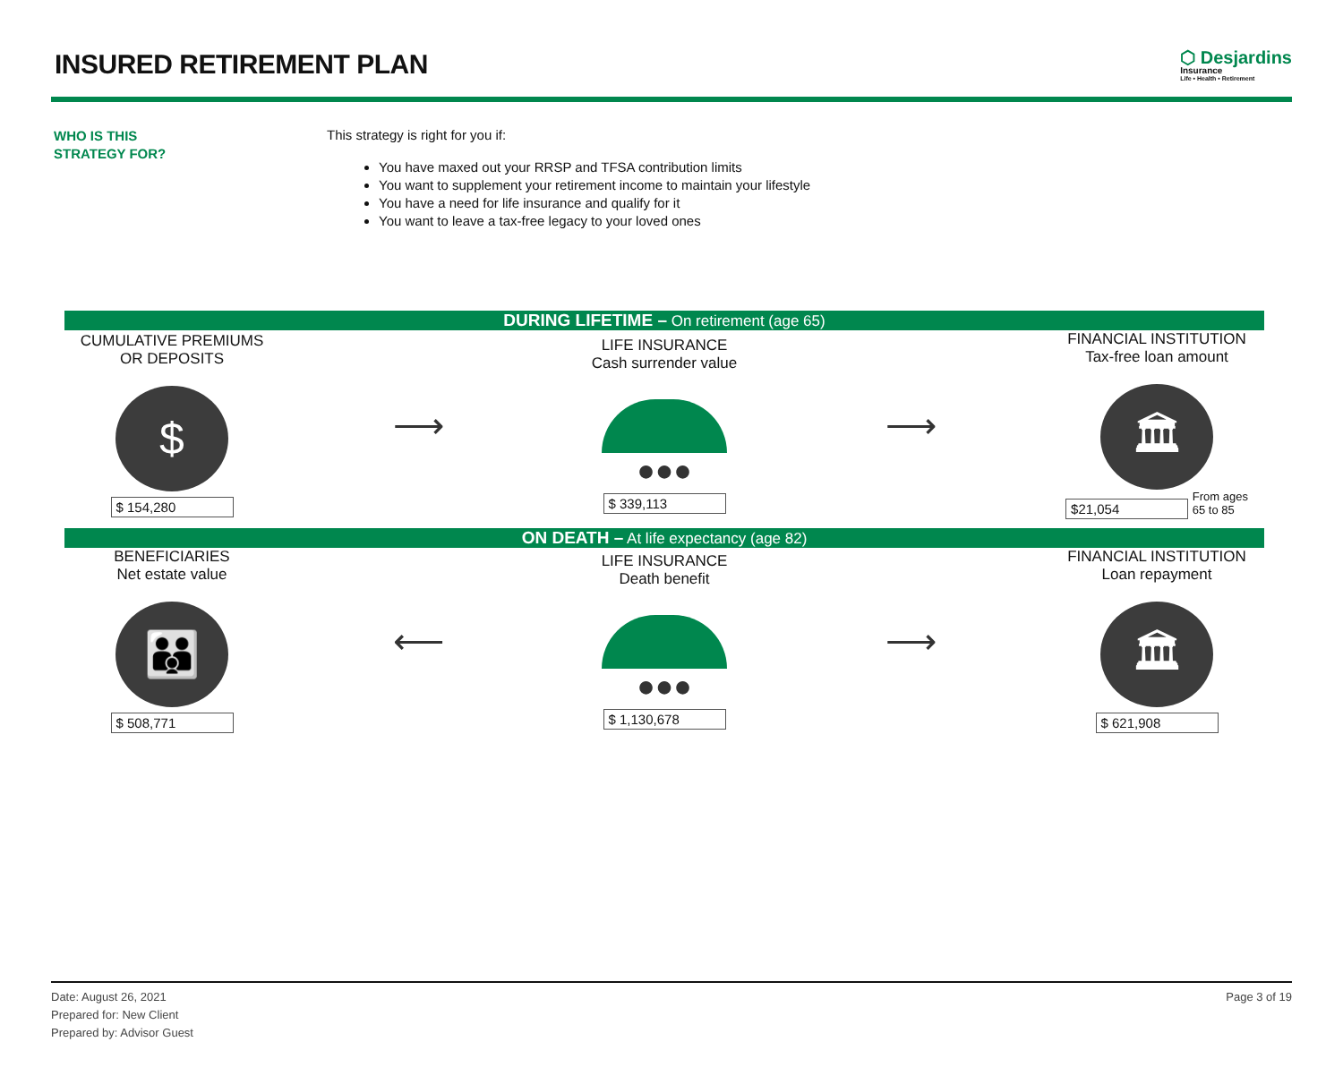INSURED RETIREMENT PLAN
⬡ Desjardins
Insurance
Life • Health • Retirement
WHO IS THIS
STRATEGY FOR?
This strategy is right for you if:
You have maxed out your RRSP and TFSA contribution limits
You want to supplement your retirement income to maintain your lifestyle
You have a need for life insurance and qualify for it
You want to leave a tax-free legacy to your loved ones
DURING LIFETIME – On retirement (age 65)
CUMULATIVE PREMIUMS
OR DEPOSITS
$
$ 154,280
⟶
LIFE INSURANCE
Cash surrender value
●●●
$ 339,113
⟶
FINANCIAL INSTITUTION
Tax-free loan amount
🏛
$21,054
From ages
65 to 85
ON DEATH – At life expectancy (age 82)
BENEFICIARIES
Net estate value
👪
$ 508,771
⟵
LIFE INSURANCE
Death benefit
●●●
$ 1,130,678
⟶
FINANCIAL INSTITUTION
Loan repayment
🏛
$ 621,908
Date: August 26, 2021
Prepared for: New Client
Prepared by: Advisor Guest
Page 3 of 19